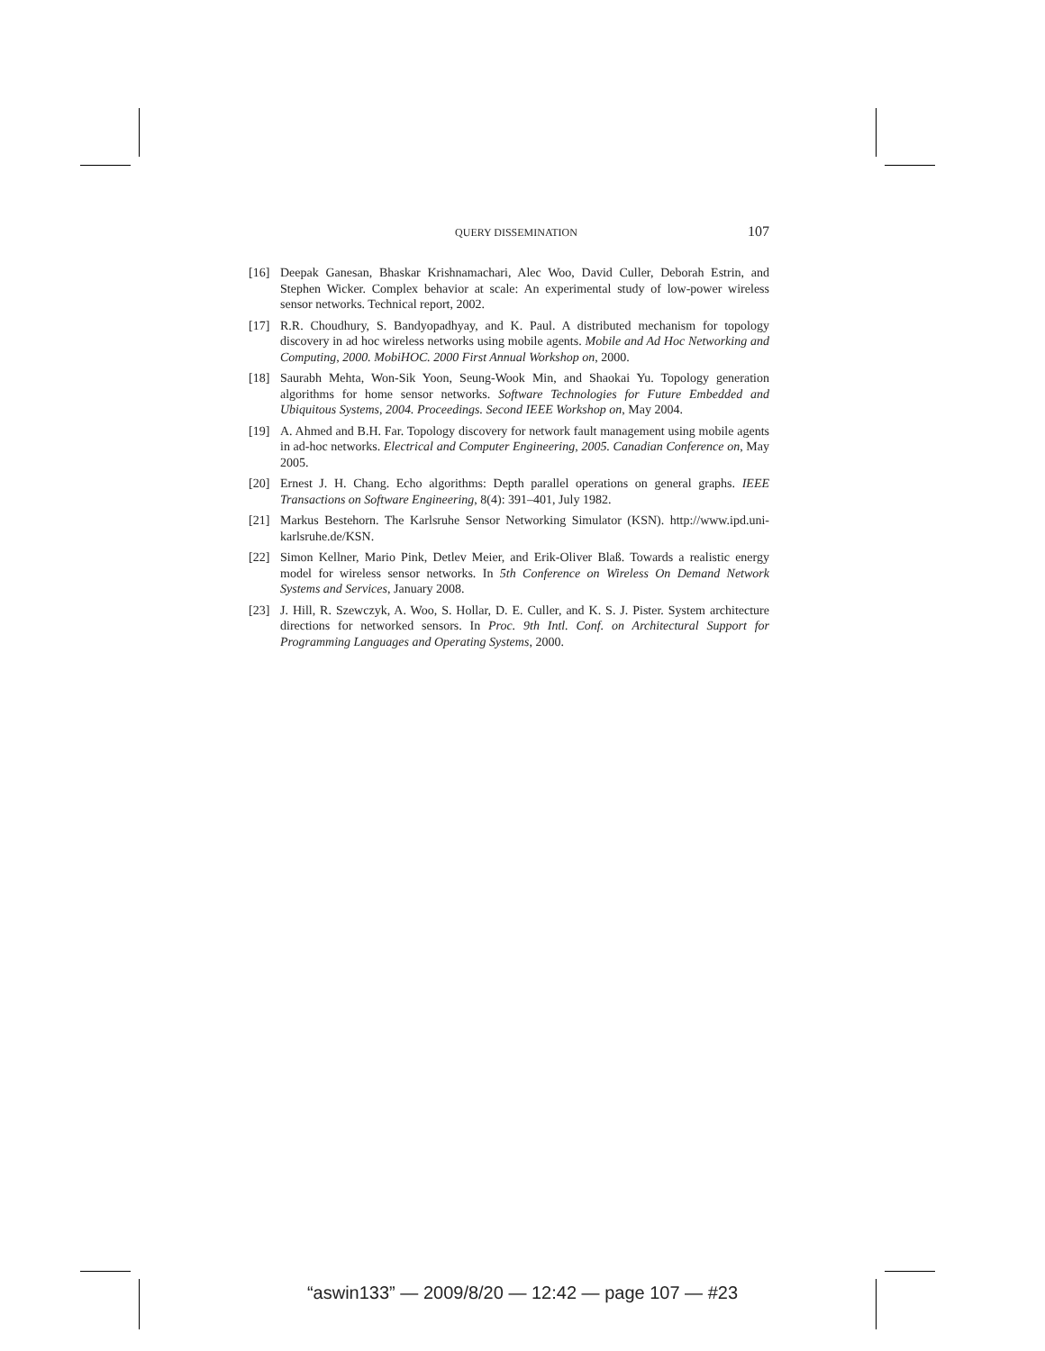QUERY DISSEMINATION 107
[16] Deepak Ganesan, Bhaskar Krishnamachari, Alec Woo, David Culler, Deborah Estrin, and Stephen Wicker. Complex behavior at scale: An experimental study of low-power wireless sensor networks. Technical report, 2002.
[17] R.R. Choudhury, S. Bandyopadhyay, and K. Paul. A distributed mechanism for topology discovery in ad hoc wireless networks using mobile agents. Mobile and Ad Hoc Networking and Computing, 2000. MobiHOC. 2000 First Annual Workshop on, 2000.
[18] Saurabh Mehta, Won-Sik Yoon, Seung-Wook Min, and Shaokai Yu. Topology generation algorithms for home sensor networks. Software Technologies for Future Embedded and Ubiquitous Systems, 2004. Proceedings. Second IEEE Workshop on, May 2004.
[19] A. Ahmed and B.H. Far. Topology discovery for network fault management using mobile agents in ad-hoc networks. Electrical and Computer Engineering, 2005. Canadian Conference on, May 2005.
[20] Ernest J. H. Chang. Echo algorithms: Depth parallel operations on general graphs. IEEE Transactions on Software Engineering, 8(4): 391–401, July 1982.
[21] Markus Bestehorn. The Karlsruhe Sensor Networking Simulator (KSN). http://www.ipd.uni-karlsruhe.de/KSN.
[22] Simon Kellner, Mario Pink, Detlev Meier, and Erik-Oliver Blaß. Towards a realistic energy model for wireless sensor networks. In 5th Conference on Wireless On Demand Network Systems and Services, January 2008.
[23] J. Hill, R. Szewczyk, A. Woo, S. Hollar, D. E. Culler, and K. S. J. Pister. System architecture directions for networked sensors. In Proc. 9th Intl. Conf. on Architectural Support for Programming Languages and Operating Systems, 2000.
“aswin133” — 2009/8/20 — 12:42 — page 107 — #23